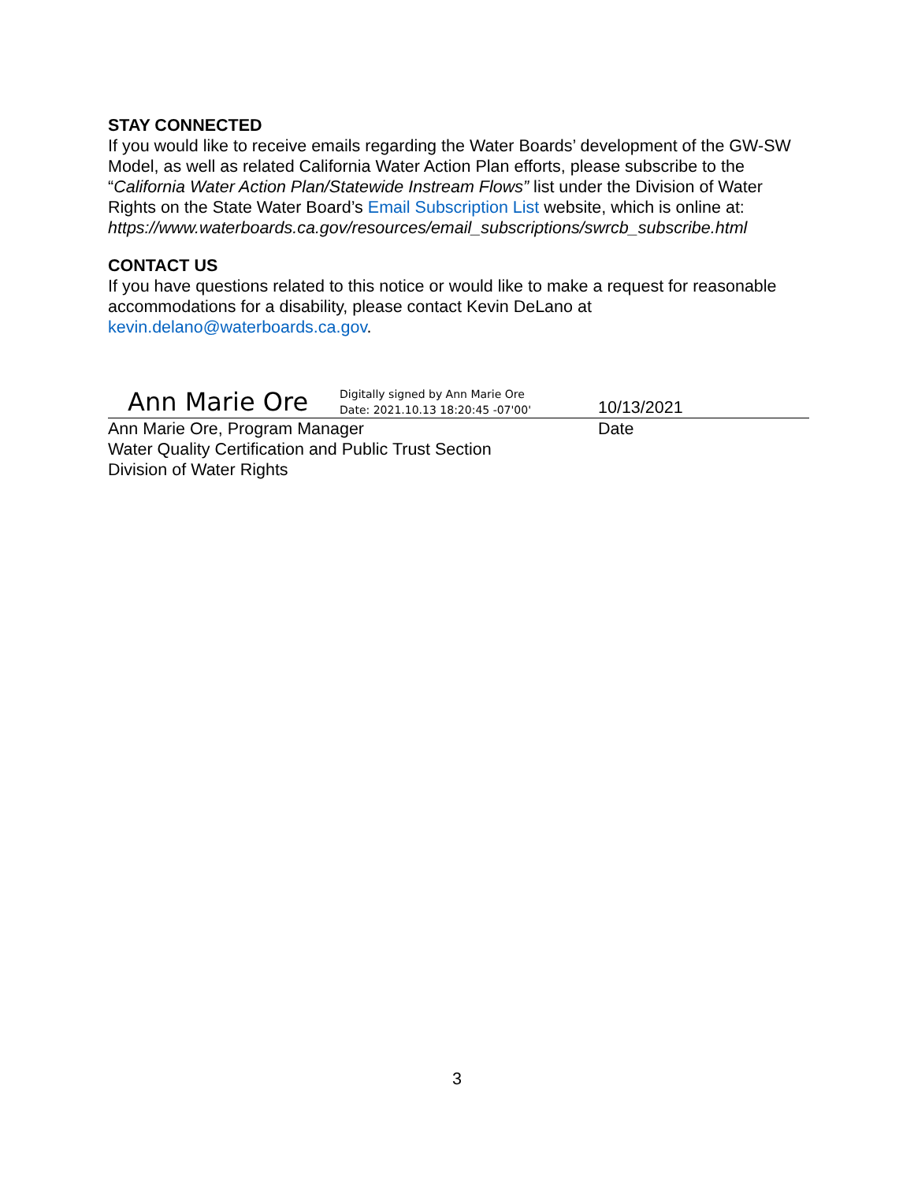STAY CONNECTED
If you would like to receive emails regarding the Water Boards’ development of the GW-SW Model, as well as related California Water Action Plan efforts, please subscribe to the “California Water Action Plan/Statewide Instream Flows” list under the Division of Water Rights on the State Water Board’s Email Subscription List website, which is online at:
https://www.waterboards.ca.gov/resources/email_subscriptions/swrcb_subscribe.html
CONTACT US
If you have questions related to this notice or would like to make a request for reasonable accommodations for a disability, please contact Kevin DeLano at kevin.delano@waterboards.ca.gov.
Ann Marie Ore Digitally signed by Ann Marie Ore
Date: 2021.10.13 18:20:45 -07'00'
10/13/2021
Ann Marie Ore, Program Manager
Water Quality Certification and Public Trust Section
Division of Water Rights
Date
3